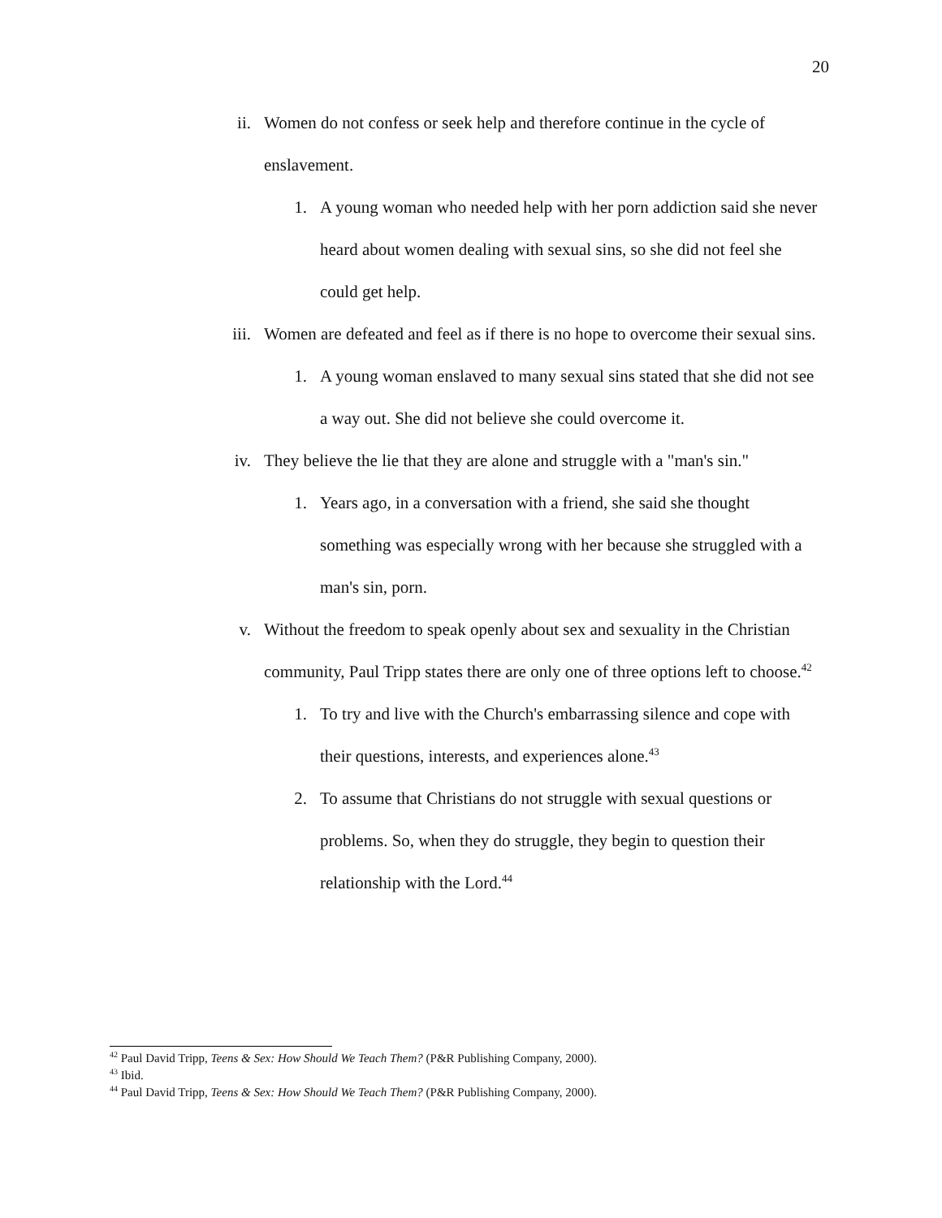20
ii. Women do not confess or seek help and therefore continue in the cycle of enslavement.
1. A young woman who needed help with her porn addiction said she never heard about women dealing with sexual sins, so she did not feel she could get help.
iii. Women are defeated and feel as if there is no hope to overcome their sexual sins.
1. A young woman enslaved to many sexual sins stated that she did not see a way out. She did not believe she could overcome it.
iv. They believe the lie that they are alone and struggle with a "man's sin."
1. Years ago, in a conversation with a friend, she said she thought something was especially wrong with her because she struggled with a man's sin, porn.
v. Without the freedom to speak openly about sex and sexuality in the Christian community, Paul Tripp states there are only one of three options left to choose.<sup>42</sup>
1. To try and live with the Church's embarrassing silence and cope with their questions, interests, and experiences alone.<sup>43</sup>
2. To assume that Christians do not struggle with sexual questions or problems. So, when they do struggle, they begin to question their relationship with the Lord.<sup>44</sup>
<sup>42</sup> Paul David Tripp, Teens & Sex: How Should We Teach Them? (P&R Publishing Company, 2000).
<sup>43</sup> Ibid.
<sup>44</sup> Paul David Tripp, Teens & Sex: How Should We Teach Them? (P&R Publishing Company, 2000).